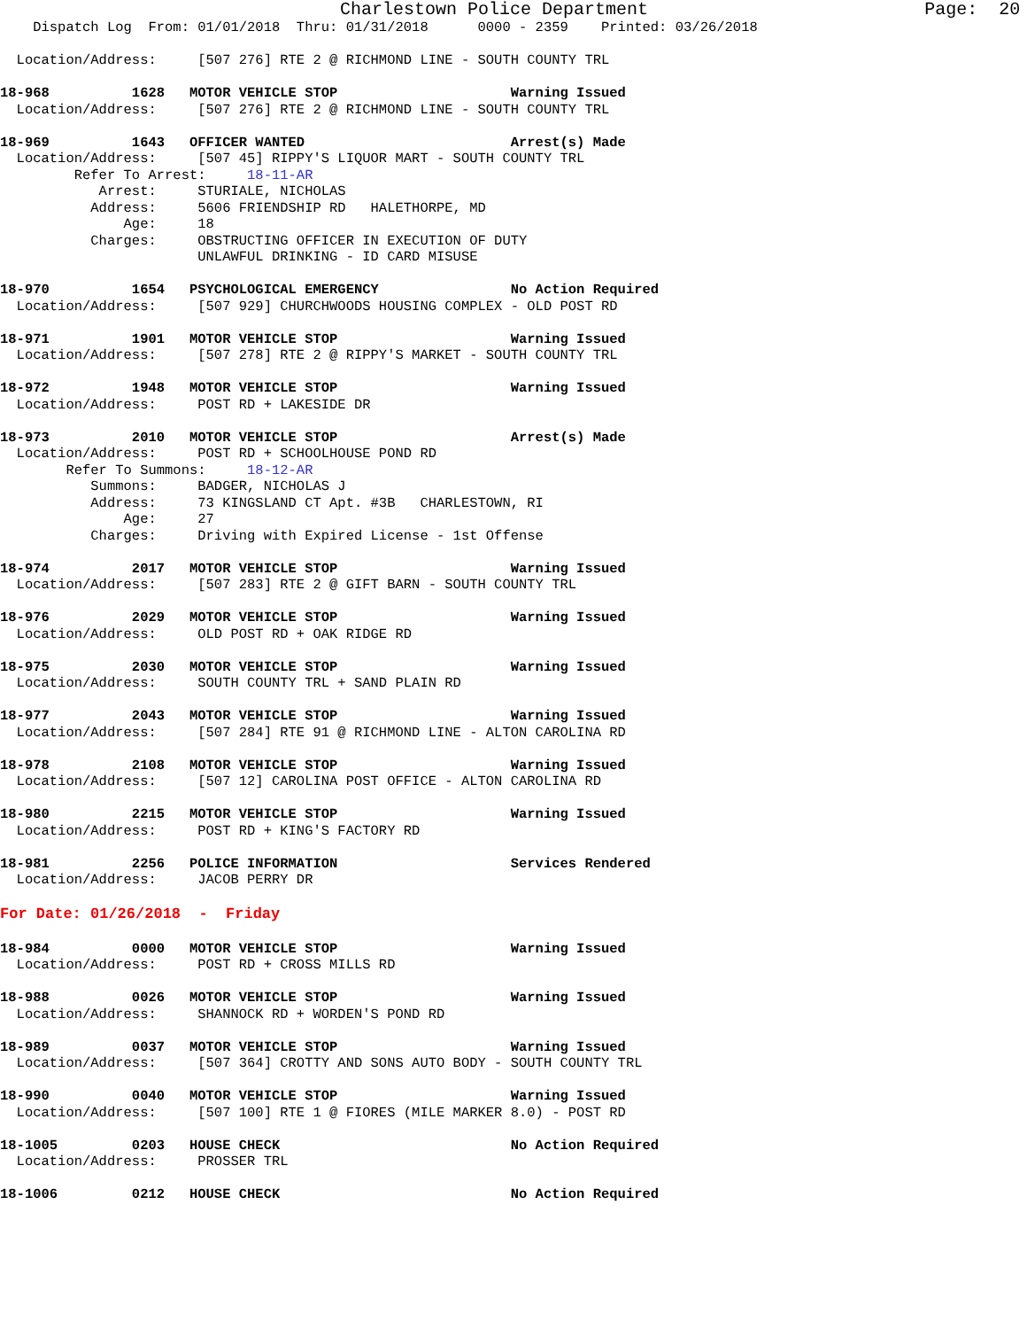Charlestown Police Department Page: 20
Dispatch Log From: 01/01/2018 Thru: 01/31/2018 0000 - 2359 Printed: 03/26/2018
Location/Address: [507 276] RTE 2 @ RICHMOND LINE - SOUTH COUNTY TRL
18-968 1628 MOTOR VEHICLE STOP Warning Issued
Location/Address: [507 276] RTE 2 @ RICHMOND LINE - SOUTH COUNTY TRL
18-969 1643 OFFICER WANTED Arrest(s) Made
Location/Address: [507 45] RIPPY'S LIQUOR MART - SOUTH COUNTY TRL
Refer To Arrest: 18-11-AR
Arrest: STURIALE, NICHOLAS
Address: 5606 FRIENDSHIP RD HALETHORPE, MD
Age: 18
Charges: OBSTRUCTING OFFICER IN EXECUTION OF DUTY
UNLAWFUL DRINKING - ID CARD MISUSE
18-970 1654 PSYCHOLOGICAL EMERGENCY No Action Required
Location/Address: [507 929] CHURCHWOODS HOUSING COMPLEX - OLD POST RD
18-971 1901 MOTOR VEHICLE STOP Warning Issued
Location/Address: [507 278] RTE 2 @ RIPPY'S MARKET - SOUTH COUNTY TRL
18-972 1948 MOTOR VEHICLE STOP Warning Issued
Location/Address: POST RD + LAKESIDE DR
18-973 2010 MOTOR VEHICLE STOP Arrest(s) Made
Location/Address: POST RD + SCHOOLHOUSE POND RD
Refer To Summons: 18-12-AR
Summons: BADGER, NICHOLAS J
Address: 73 KINGSLAND CT Apt. #3B CHARLESTOWN, RI
Age: 27
Charges: Driving with Expired License - 1st Offense
18-974 2017 MOTOR VEHICLE STOP Warning Issued
Location/Address: [507 283] RTE 2 @ GIFT BARN - SOUTH COUNTY TRL
18-976 2029 MOTOR VEHICLE STOP Warning Issued
Location/Address: OLD POST RD + OAK RIDGE RD
18-975 2030 MOTOR VEHICLE STOP Warning Issued
Location/Address: SOUTH COUNTY TRL + SAND PLAIN RD
18-977 2043 MOTOR VEHICLE STOP Warning Issued
Location/Address: [507 284] RTE 91 @ RICHMOND LINE - ALTON CAROLINA RD
18-978 2108 MOTOR VEHICLE STOP Warning Issued
Location/Address: [507 12] CAROLINA POST OFFICE - ALTON CAROLINA RD
18-980 2215 MOTOR VEHICLE STOP Warning Issued
Location/Address: POST RD + KING'S FACTORY RD
18-981 2256 POLICE INFORMATION Services Rendered
Location/Address: JACOB PERRY DR
For Date: 01/26/2018 - Friday
18-984 0000 MOTOR VEHICLE STOP Warning Issued
Location/Address: POST RD + CROSS MILLS RD
18-988 0026 MOTOR VEHICLE STOP Warning Issued
Location/Address: SHANNOCK RD + WORDEN'S POND RD
18-989 0037 MOTOR VEHICLE STOP Warning Issued
Location/Address: [507 364] CROTTY AND SONS AUTO BODY - SOUTH COUNTY TRL
18-990 0040 MOTOR VEHICLE STOP Warning Issued
Location/Address: [507 100] RTE 1 @ FIORES (MILE MARKER 8.0) - POST RD
18-1005 0203 HOUSE CHECK No Action Required
Location/Address: PROSSER TRL
18-1006 0212 HOUSE CHECK No Action Required